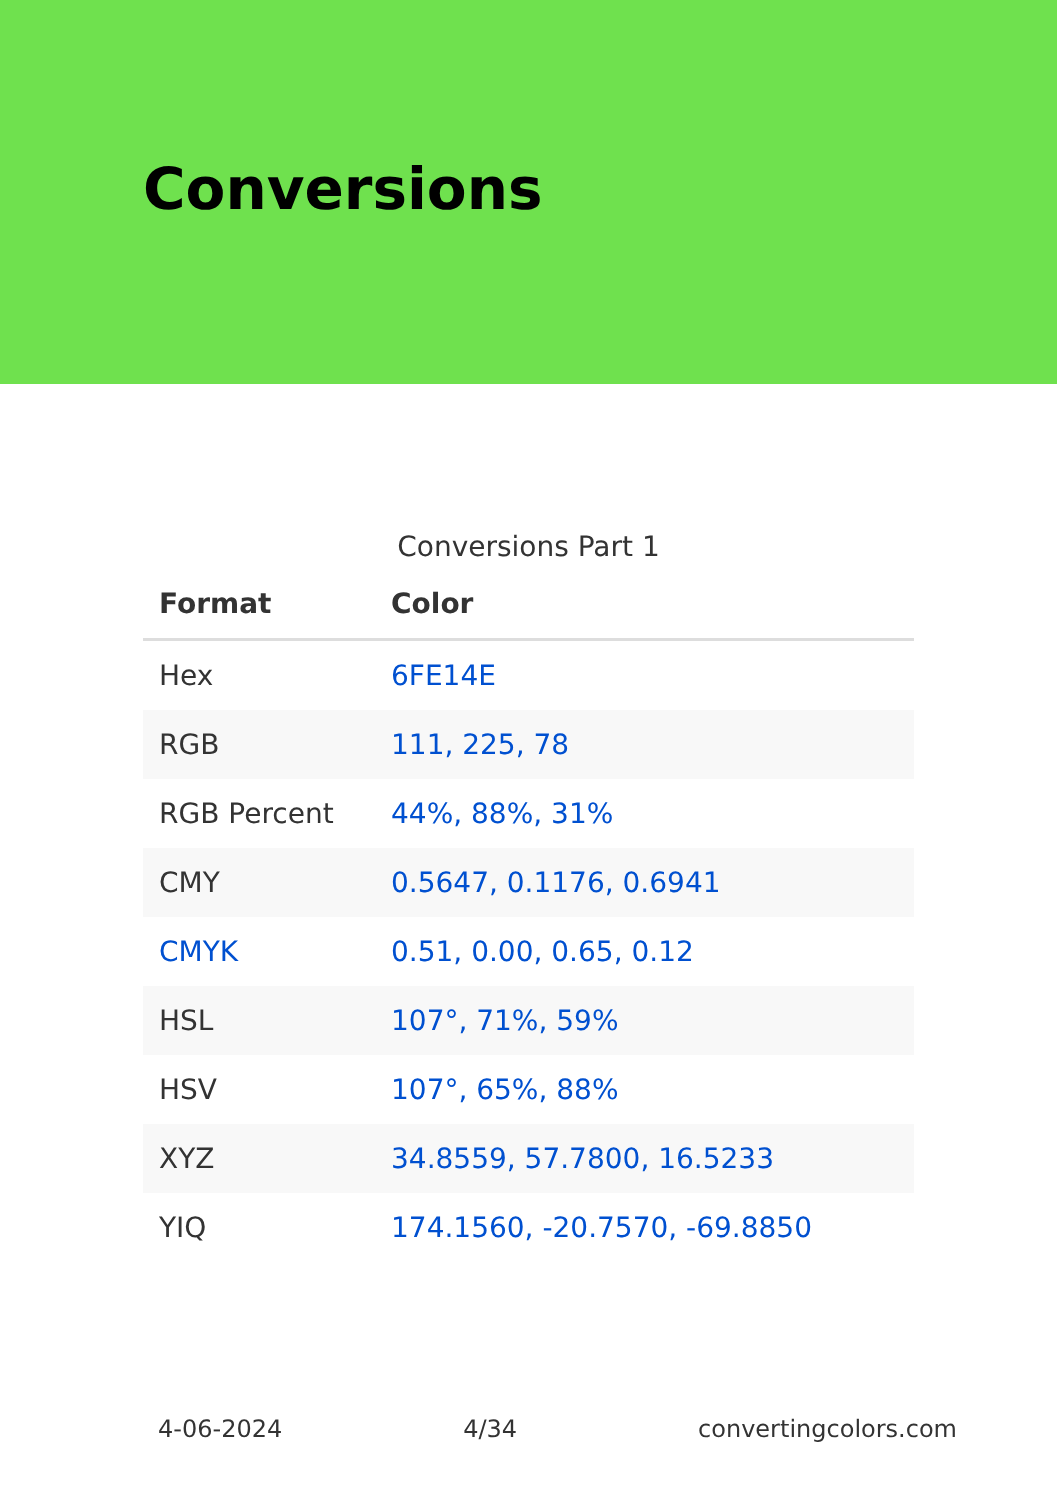Conversions
Conversions Part 1
| Format | Color |
| --- | --- |
| Hex | 6FE14E |
| RGB | 111, 225, 78 |
| RGB Percent | 44%, 88%, 31% |
| CMY | 0.5647, 0.1176, 0.6941 |
| CMYK | 0.51, 0.00, 0.65, 0.12 |
| HSL | 107°, 71%, 59% |
| HSV | 107°, 65%, 88% |
| XYZ | 34.8559, 57.7800, 16.5233 |
| YIQ | 174.1560, -20.7570, -69.8850 |
4-06-2024 4/34 convertingcolors.com